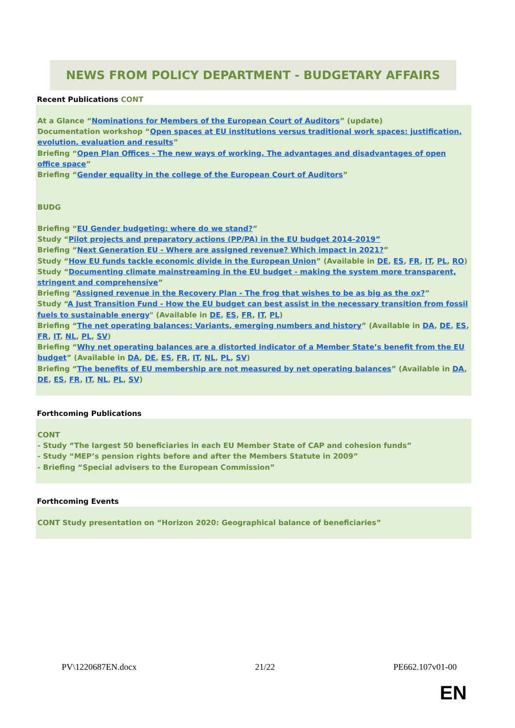NEWS FROM POLICY DEPARTMENT - BUDGETARY AFFAIRS
Recent Publications CONT
At a Glance “Nominations for Members of the European Court of Auditors” (update)
Documentation workshop “Open spaces at EU institutions versus traditional work spaces: justification, evolution, evaluation and results”
Briefing “Open Plan Offices - The new ways of working. The advantages and disadvantages of open office space”
Briefing “Gender equality in the college of the European Court of Auditors”
BUDG
Briefing “EU Gender budgeting: where do we stand?”
Study “Pilot projects and preparatory actions (PP/PA) in the EU budget 2014-2019”
Briefing “Next Generation EU - Where are assigned revenue? Which impact in 2021?”
Study “How EU funds tackle economic divide in the European Union” (Available in DE, ES, FR, IT, PL, RO)
Study “Documenting climate mainstreaming in the EU budget - making the system more transparent, stringent and comprehensive”
Briefing “Assigned revenue in the Recovery Plan - The frog that wishes to be as big as the ox?”
Study “A Just Transition Fund - How the EU budget can best assist in the necessary transition from fossil fuels to sustainable energy" (Available in DE, ES, FR, IT, PL)
Briefing “The net operating balances: Variants, emerging numbers and history” (Available in DA, DE, ES, FR, IT, NL, PL, SV)
Briefing “Why net operating balances are a distorted indicator of a Member State’s benefit from the EU budget” (Available in DA, DE, ES, FR, IT, NL, PL, SV)
Briefing “The benefits of EU membership are not measured by net operating balances” (Available in DA, DE, ES, FR, IT, NL, PL, SV)
Forthcoming Publications
CONT
- Study “The largest 50 beneficiaries in each EU Member State of CAP and cohesion funds”
- Study “MEP’s pension rights before and after the Members Statute in 2009”
- Briefing “Special advisers to the European Commission”
Forthcoming Events
CONT Study presentation on “Horizon 2020: Geographical balance of beneficiaries”
PV\1220687EN.docx 21/22 PE662.107v01-00
EN